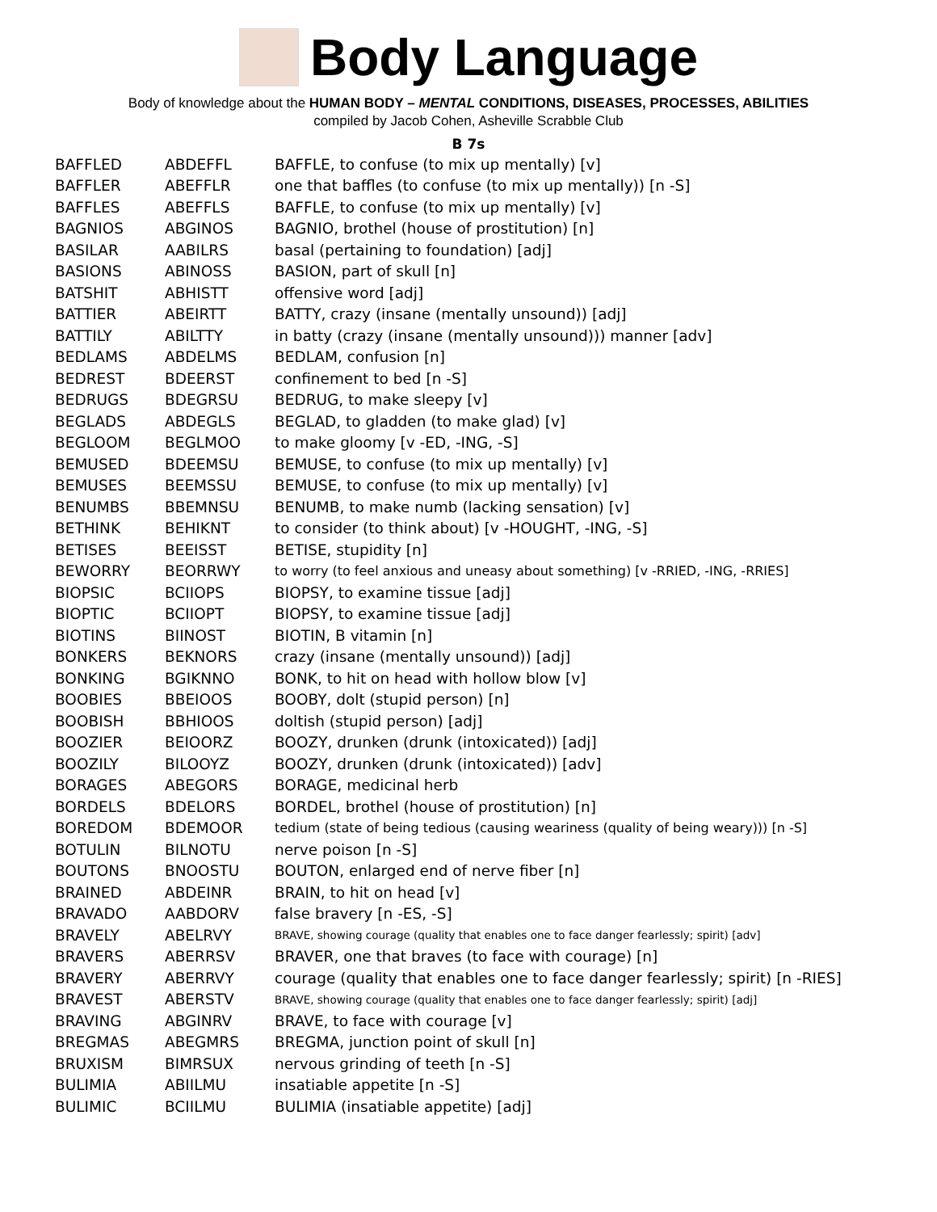Body Language
Body of knowledge about the HUMAN BODY – MENTAL CONDITIONS, DISEASES, PROCESSES, ABILITIES
compiled by Jacob Cohen, Asheville Scrabble Club
B 7s
| BAFFLED | ABDEFFL | BAFFLE, to confuse (to mix up mentally) [v] |
| BAFFLER | ABEFFLR | one that baffles (to confuse (to mix up mentally)) [n -S] |
| BAFFLES | ABEFFLS | BAFFLE, to confuse (to mix up mentally) [v] |
| BAGNIOS | ABGINOS | BAGNIO, brothel (house of prostitution) [n] |
| BASILAR | AABILRS | basal (pertaining to foundation) [adj] |
| BASIONS | ABINOSS | BASION, part of skull [n] |
| BATSHIT | ABHISTT | offensive word [adj] |
| BATTIER | ABEIRTT | BATTY, crazy (insane (mentally unsound)) [adj] |
| BATTILY | ABILTTY | in batty (crazy (insane (mentally unsound))) manner [adv] |
| BEDLAMS | ABDELMS | BEDLAM, confusion [n] |
| BEDREST | BDEERST | confinement to bed [n -S] |
| BEDRUGS | BDEGRSU | BEDRUG, to make sleepy [v] |
| BEGLADS | ABDEGLS | BEGLAD, to gladden (to make glad) [v] |
| BEGLOOM | BEGLMOO | to make gloomy [v -ED, -ING, -S] |
| BEMUSED | BDEEMSU | BEMUSE, to confuse (to mix up mentally) [v] |
| BEMUSES | BEEMSSU | BEMUSE, to confuse (to mix up mentally) [v] |
| BENUMBS | BBEMNSU | BENUMB, to make numb (lacking sensation) [v] |
| BETHINK | BEHIKNT | to consider (to think about) [v -HOUGHT, -ING, -S] |
| BETISES | BEEISST | BETISE, stupidity [n] |
| BEWORRY | BEORRWY | to worry (to feel anxious and uneasy about something) [v -RRIED, -ING, -RRIES] |
| BIOPSIC | BCIIOPS | BIOPSY, to examine tissue [adj] |
| BIOPTIC | BCIIOPT | BIOPSY, to examine tissue [adj] |
| BIOTINS | BIINOST | BIOTIN, B vitamin [n] |
| BONKERS | BEKNORS | crazy (insane (mentally unsound)) [adj] |
| BONKING | BGIKNNO | BONK, to hit on head with hollow blow [v] |
| BOOBIES | BBEIOOS | BOOBY, dolt (stupid person) [n] |
| BOOBISH | BBHIOOS | doltish (stupid person) [adj] |
| BOOZIER | BEIOORZ | BOOZY, drunken (drunk (intoxicated)) [adj] |
| BOOZILY | BILOOYZ | BOOZY, drunken (drunk (intoxicated)) [adv] |
| BORAGES | ABEGORS | BORAGE, medicinal herb |
| BORDELS | BDELORS | BORDEL, brothel (house of prostitution) [n] |
| BOREDOM | BDEMOOR | tedium (state of being tedious (causing weariness (quality of being weary))) [n -S] |
| BOTULIN | BILNOTU | nerve poison [n -S] |
| BOUTONS | BNOOSTU | BOUTON, enlarged end of nerve fiber [n] |
| BRAINED | ABDEINR | BRAIN, to hit on head [v] |
| BRAVADO | AABDORV | false bravery [n -ES, -S] |
| BRAVELY | ABELRVY | BRAVE, showing courage (quality that enables one to face danger fearlessly; spirit) [adv] |
| BRAVERS | ABERRSV | BRAVER, one that braves (to face with courage) [n] |
| BRAVERY | ABERRVY | courage (quality that enables one to face danger fearlessly; spirit) [n -RIES] |
| BRAVEST | ABERSTV | BRAVE, showing courage (quality that enables one to face danger fearlessly; spirit) [adj] |
| BRAVING | ABGINRV | BRAVE, to face with courage [v] |
| BREGMAS | ABEGMRS | BREGMA, junction point of skull [n] |
| BRUXISM | BIMRSUX | nervous grinding of teeth [n -S] |
| BULIMIA | ABIILMU | insatiable appetite [n -S] |
| BULIMIC | BCIILMU | BULIMIA (insatiable appetite) [adj] |